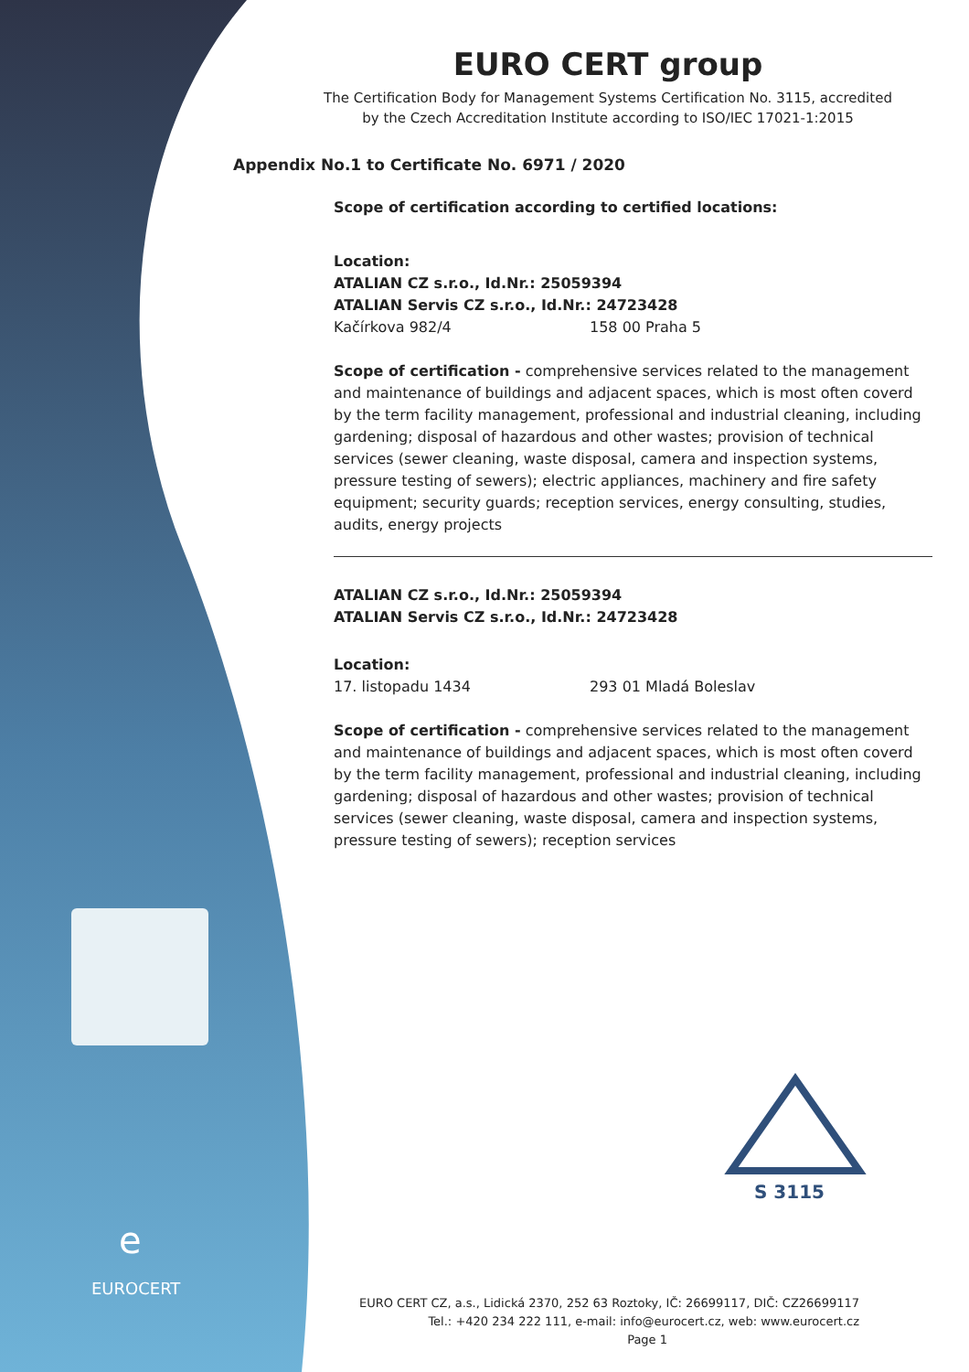e
EUROCERT
S 3115
EURO CERT group
The Certification Body for Management Systems Certification No. 3115, accredited
by the Czech Accreditation Institute according to ISO/IEC 17021-1:2015
Appendix No.1 to Certificate No. 6971 / 2020
Scope of certification according to certified locations:
Location:
ATALIAN CZ s.r.o., Id.Nr.: 25059394
ATALIAN Servis CZ s.r.o., Id.Nr.: 24723428
Kačírkova 982/4 158 00 Praha 5
Scope of certification - comprehensive services related to the management and maintenance of buildings and adjacent spaces, which is most often coverd by the term facility management, professional and industrial cleaning, including gardening; disposal of hazardous and other wastes; provision of technical services (sewer cleaning, waste disposal, camera and inspection systems, pressure testing of sewers); electric appliances, machinery and fire safety equipment; security guards; reception services, energy consulting, studies, audits, energy projects
ATALIAN CZ s.r.o., Id.Nr.: 25059394
ATALIAN Servis CZ s.r.o., Id.Nr.: 24723428
Location:
17. listopadu 1434 293 01 Mladá Boleslav
Scope of certification - comprehensive services related to the management and maintenance of buildings and adjacent spaces, which is most often coverd by the term facility management, professional and industrial cleaning, including gardening; disposal of hazardous and other wastes; provision of technical services (sewer cleaning, waste disposal, camera and inspection systems, pressure testing of sewers); reception services
EURO CERT CZ, a.s., Lidická 2370, 252 63 Roztoky, IČ: 26699117, DIČ: CZ26699117
Tel.: +420 234 222 111, e-mail: info@eurocert.cz, web: www.eurocert.cz
Page 1